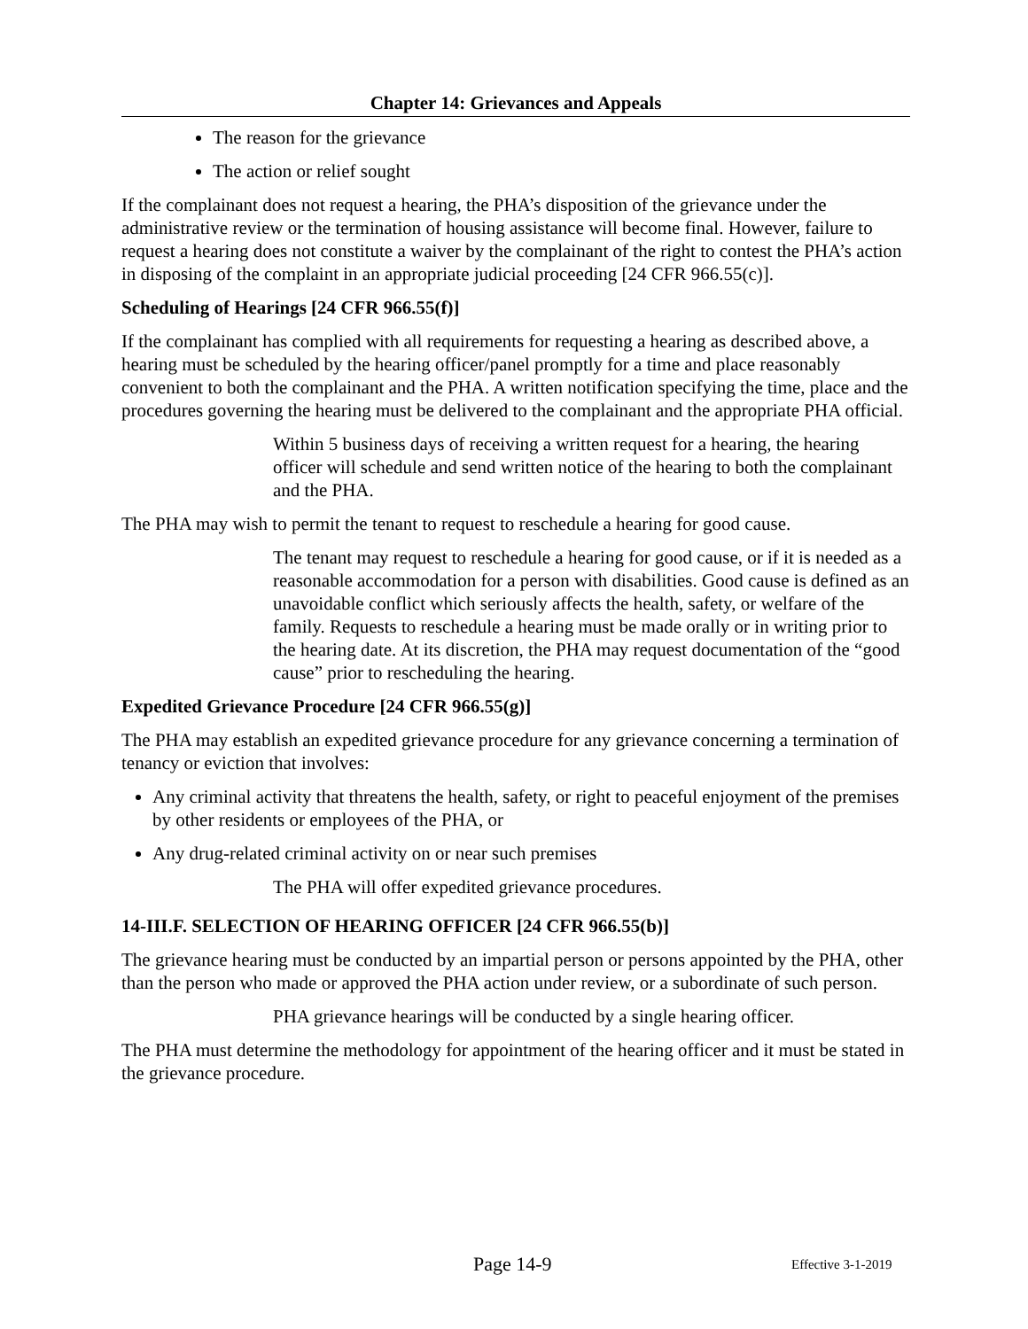Chapter 14: Grievances and Appeals
The reason for the grievance
The action or relief sought
If the complainant does not request a hearing, the PHA’s disposition of the grievance under the administrative review or the termination of housing assistance will become final. However, failure to request a hearing does not constitute a waiver by the complainant of the right to contest the PHA’s action in disposing of the complaint in an appropriate judicial proceeding [24 CFR 966.55(c)].
Scheduling of Hearings [24 CFR 966.55(f)]
If the complainant has complied with all requirements for requesting a hearing as described above, a hearing must be scheduled by the hearing officer/panel promptly for a time and place reasonably convenient to both the complainant and the PHA. A written notification specifying the time, place and the procedures governing the hearing must be delivered to the complainant and the appropriate PHA official.
Within 5 business days of receiving a written request for a hearing, the hearing officer will schedule and send written notice of the hearing to both the complainant and the PHA.
The PHA may wish to permit the tenant to request to reschedule a hearing for good cause.
The tenant may request to reschedule a hearing for good cause, or if it is needed as a reasonable accommodation for a person with disabilities. Good cause is defined as an unavoidable conflict which seriously affects the health, safety, or welfare of the family. Requests to reschedule a hearing must be made orally or in writing prior to the hearing date. At its discretion, the PHA may request documentation of the “good cause” prior to rescheduling the hearing.
Expedited Grievance Procedure [24 CFR 966.55(g)]
The PHA may establish an expedited grievance procedure for any grievance concerning a termination of tenancy or eviction that involves:
Any criminal activity that threatens the health, safety, or right to peaceful enjoyment of the premises by other residents or employees of the PHA, or
Any drug-related criminal activity on or near such premises
The PHA will offer expedited grievance procedures.
14-III.F. SELECTION OF HEARING OFFICER [24 CFR 966.55(b)]
The grievance hearing must be conducted by an impartial person or persons appointed by the PHA, other than the person who made or approved the PHA action under review, or a subordinate of such person.
PHA grievance hearings will be conducted by a single hearing officer.
The PHA must determine the methodology for appointment of the hearing officer and it must be stated in the grievance procedure.
Page 14-9 Effective 3-1-2019